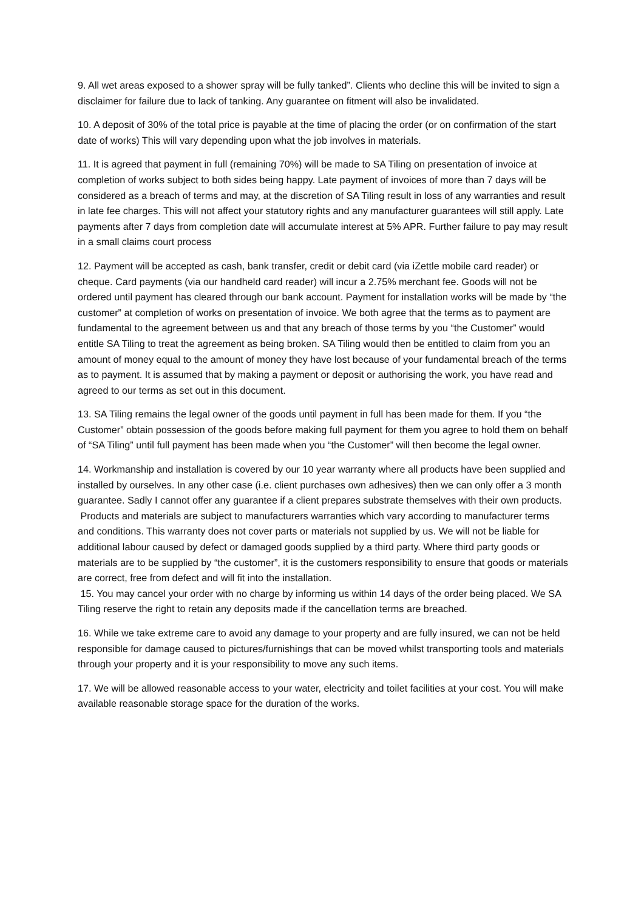9. All wet areas exposed to a shower spray will be fully tanked”. Clients who decline this will be invited to sign a disclaimer for failure due to lack of tanking. Any guarantee on fitment will also be invalidated.
10. A deposit of 30% of the total price is payable at the time of placing the order (or on confirmation of the start date of works) This will vary depending upon what the job involves in materials.
11. It is agreed that payment in full (remaining 70%) will be made to SA Tiling on presentation of invoice at completion of works subject to both sides being happy. Late payment of invoices of more than 7 days will be considered as a breach of terms and may, at the discretion of SA Tiling result in loss of any warranties and result in late fee charges. This will not affect your statutory rights and any manufacturer guarantees will still apply. Late payments after 7 days from completion date will accumulate interest at 5% APR. Further failure to pay may result in a small claims court process
12. Payment will be accepted as cash, bank transfer, credit or debit card (via iZettle mobile card reader) or cheque. Card payments (via our handheld card reader) will incur a 2.75% merchant fee. Goods will not be ordered until payment has cleared through our bank account. Payment for installation works will be made by “the customer” at completion of works on presentation of invoice. We both agree that the terms as to payment are fundamental to the agreement between us and that any breach of those terms by you “the Customer” would entitle SA Tiling to treat the agreement as being broken. SA Tiling would then be entitled to claim from you an amount of money equal to the amount of money they have lost because of your fundamental breach of the terms as to payment. It is assumed that by making a payment or deposit or authorising the work, you have read and agreed to our terms as set out in this document.
13. SA Tiling remains the legal owner of the goods until payment in full has been made for them. If you “the Customer” obtain possession of the goods before making full payment for them you agree to hold them on behalf of “SA Tiling” until full payment has been made when you “the Customer” will then become the legal owner.
14. Workmanship and installation is covered by our 10 year warranty where all products have been supplied and installed by ourselves. In any other case (i.e. client purchases own adhesives) then we can only offer a 3 month guarantee. Sadly I cannot offer any guarantee if a client prepares substrate themselves with their own products.
Products and materials are subject to manufacturers warranties which vary according to manufacturer terms and conditions. This warranty does not cover parts or materials not supplied by us. We will not be liable for additional labour caused by defect or damaged goods supplied by a third party. Where third party goods or materials are to be supplied by “the customer”, it is the customers responsibility to ensure that goods or materials are correct, free from defect and will fit into the installation.
15. You may cancel your order with no charge by informing us within 14 days of the order being placed. We SA Tiling reserve the right to retain any deposits made if the cancellation terms are breached.
16. While we take extreme care to avoid any damage to your property and are fully insured, we can not be held responsible for damage caused to pictures/furnishings that can be moved whilst transporting tools and materials through your property and it is your responsibility to move any such items.
17. We will be allowed reasonable access to your water, electricity and toilet facilities at your cost. You will make available reasonable storage space for the duration of the works.